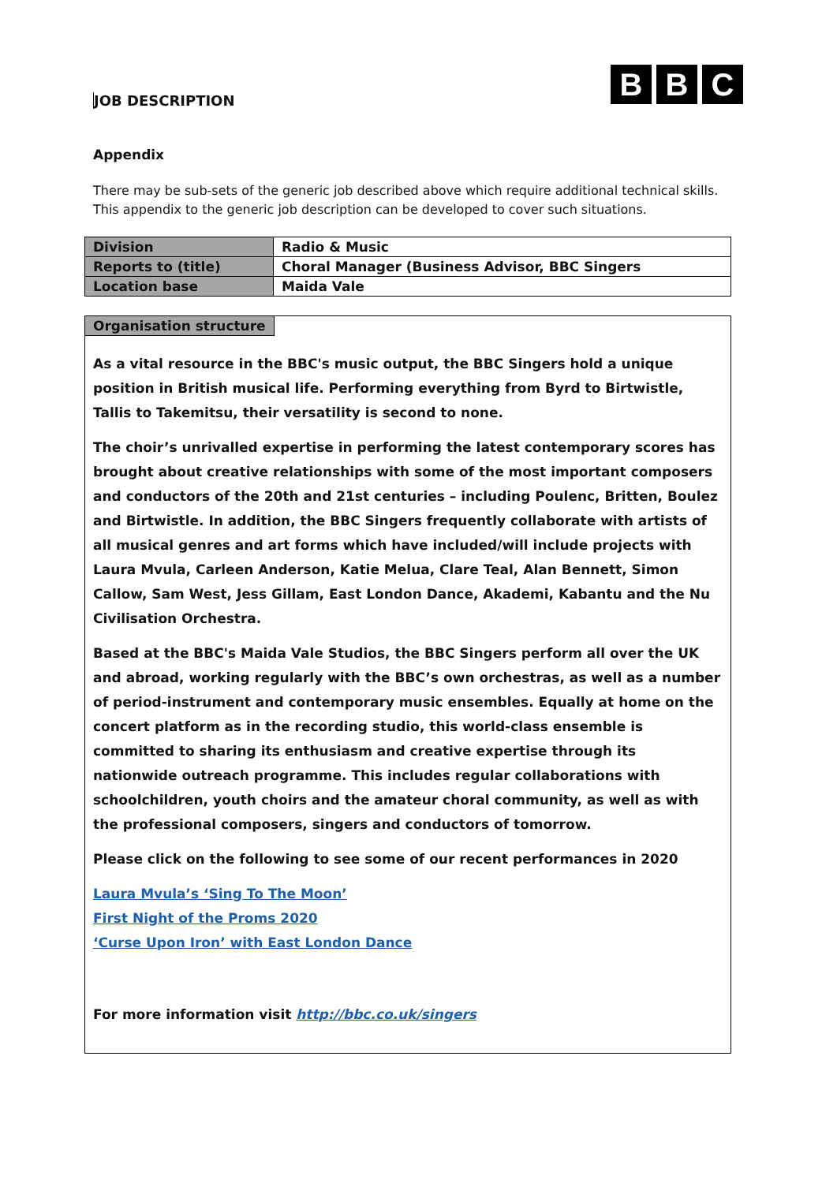JOB DESCRIPTION
B B C
Appendix
There may be sub-sets of the generic job described above which require additional technical skills. This appendix to the generic job description can be developed to cover such situations.
| Division | Radio & Music |
| Reports to (title) | Choral Manager (Business Advisor, BBC Singers |
| Location base | Maida Vale |
Organisation structure
As a vital resource in the BBC's music output, the BBC Singers hold a unique position in British musical life. Performing everything from Byrd to Birtwistle, Tallis to Takemitsu, their versatility is second to none.
The choir’s unrivalled expertise in performing the latest contemporary scores has brought about creative relationships with some of the most important composers and conductors of the 20th and 21st centuries – including Poulenc, Britten, Boulez and Birtwistle. In addition, the BBC Singers frequently collaborate with artists of all musical genres and art forms which have included/will include projects with Laura Mvula, Carleen Anderson, Katie Melua, Clare Teal, Alan Bennett, Simon Callow, Sam West, Jess Gillam, East London Dance, Akademi, Kabantu and the Nu Civilisation Orchestra.
Based at the BBC's Maida Vale Studios, the BBC Singers perform all over the UK and abroad, working regularly with the BBC’s own orchestras, as well as a number of period-instrument and contemporary music ensembles. Equally at home on the concert platform as in the recording studio, this world-class ensemble is committed to sharing its enthusiasm and creative expertise through its nationwide outreach programme. This includes regular collaborations with schoolchildren, youth choirs and the amateur choral community, as well as with the professional composers, singers and conductors of tomorrow.
Please click on the following to see some of our recent performances in 2020
Laura Mvula’s ‘Sing To The Moon’
First Night of the Proms 2020
‘Curse Upon Iron’ with East London Dance
For more information visit http://bbc.co.uk/singers